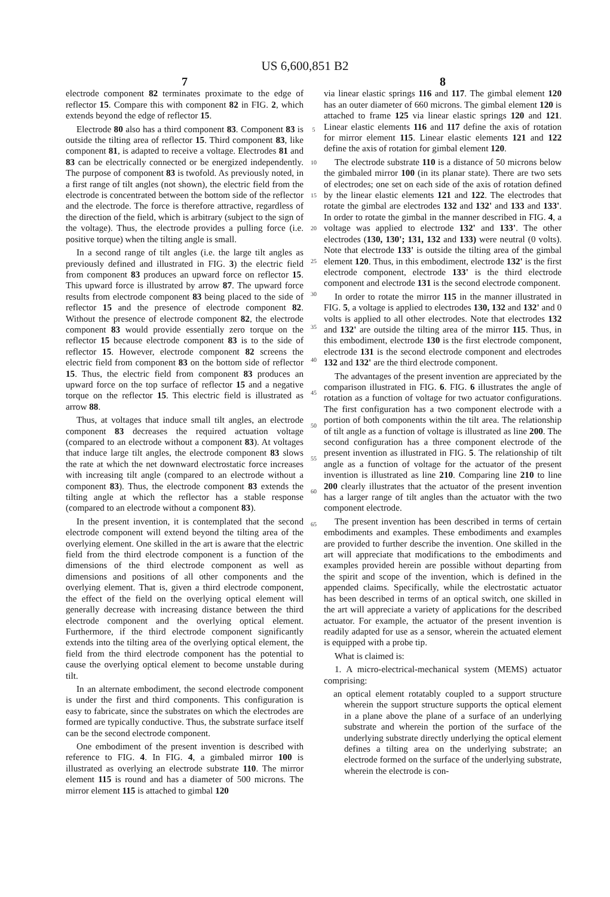US 6,600,851 B2
7
electrode component 82 terminates proximate to the edge of reflector 15. Compare this with component 82 in FIG. 2, which extends beyond the edge of reflector 15.
Electrode 80 also has a third component 83. Component 83 is outside the tilting area of reflector 15. Third component 83, like component 81, is adapted to receive a voltage. Electrodes 81 and 83 can be electrically connected or be energized independently. The purpose of component 83 is twofold. As previously noted, in a first range of tilt angles (not shown), the electric field from the electrode is concentrated between the bottom side of the reflector and the electrode. The force is therefore attractive, regardless of the direction of the field, which is arbitrary (subject to the sign of the voltage). Thus, the electrode provides a pulling force (i.e. positive torque) when the tilting angle is small.
In a second range of tilt angles (i.e. the large tilt angles as previously defined and illustrated in FIG. 3) the electric field from component 83 produces an upward force on reflector 15. This upward force is illustrated by arrow 87. The upward force results from electrode component 83 being placed to the side of reflector 15 and the presence of electrode component 82. Without the presence of electrode component 82, the electrode component 83 would provide essentially zero torque on the reflector 15 because electrode component 83 is to the side of reflector 15. However, electrode component 82 screens the electric field from component 83 on the bottom side of reflector 15. Thus, the electric field from component 83 produces an upward force on the top surface of reflector 15 and a negative torque on the reflector 15. This electric field is illustrated as arrow 88.
Thus, at voltages that induce small tilt angles, an electrode component 83 decreases the required actuation voltage (compared to an electrode without a component 83). At voltages that induce large tilt angles, the electrode component 83 slows the rate at which the net downward electrostatic force increases with increasing tilt angle (compared to an electrode without a component 83). Thus, the electrode component 83 extends the tilting angle at which the reflector has a stable response (compared to an electrode without a component 83).
In the present invention, it is contemplated that the second electrode component will extend beyond the tilting area of the overlying element. One skilled in the art is aware that the electric field from the third electrode component is a function of the dimensions of the third electrode component as well as dimensions and positions of all other components and the overlying element. That is, given a third electrode component, the effect of the field on the overlying optical element will generally decrease with increasing distance between the third electrode component and the overlying optical element. Furthermore, if the third electrode component significantly extends into the tilting area of the overlying optical element, the field from the third electrode component has the potential to cause the overlying optical element to become unstable during tilt.
In an alternate embodiment, the second electrode component is under the first and third components. This configuration is easy to fabricate, since the substrates on which the electrodes are formed are typically conductive. Thus, the substrate surface itself can be the second electrode component.
One embodiment of the present invention is described with reference to FIG. 4. In FIG. 4, a gimbaled mirror 100 is illustrated as overlying an electrode substrate 110. The mirror element 115 is round and has a diameter of 500 microns. The mirror element 115 is attached to gimbal 120
5
10
15
20
25
30
35
40
45
50
55
60
65
8
via linear elastic springs 116 and 117. The gimbal element 120 has an outer diameter of 660 microns. The gimbal element 120 is attached to frame 125 via linear elastic springs 120 and 121. Linear elastic elements 116 and 117 define the axis of rotation for mirror element 115. Linear elastic elements 121 and 122 define the axis of rotation for gimbal element 120.
The electrode substrate 110 is a distance of 50 microns below the gimbaled mirror 100 (in its planar state). There are two sets of electrodes; one set on each side of the axis of rotation defined by the linear elastic elements 121 and 122. The electrodes that rotate the gimbal are electrodes 132 and 132' and 133 and 133'. In order to rotate the gimbal in the manner described in FIG. 4, a voltage was applied to electrode 132' and 133'. The other electrodes (130, 130'; 131, 132 and 133) were neutral (0 volts). Note that electrode 133' is outside the tilting area of the gimbal element 120. Thus, in this embodiment, electrode 132' is the first electrode component, electrode 133' is the third electrode component and electrode 131 is the second electrode component.
In order to rotate the mirror 115 in the manner illustrated in FIG. 5, a voltage is applied to electrodes 130, 132 and 132' and 0 volts is applied to all other electrodes. Note that electrodes 132 and 132' are outside the tilting area of the mirror 115. Thus, in this embodiment, electrode 130 is the first electrode component, electrode 131 is the second electrode component and electrodes 132 and 132' are the third electrode component.
The advantages of the present invention are appreciated by the comparison illustrated in FIG. 6. FIG. 6 illustrates the angle of rotation as a function of voltage for two actuator configurations. The first configuration has a two component electrode with a portion of both components within the tilt area. The relationship of tilt angle as a function of voltage is illustrated as line 200. The second configuration has a three component electrode of the present invention as illustrated in FIG. 5. The relationship of tilt angle as a function of voltage for the actuator of the present invention is illustrated as line 210. Comparing line 210 to line 200 clearly illustrates that the actuator of the present invention has a larger range of tilt angles than the actuator with the two component electrode.
The present invention has been described in terms of certain embodiments and examples. These embodiments and examples are provided to further describe the invention. One skilled in the art will appreciate that modifications to the embodiments and examples provided herein are possible without departing from the spirit and scope of the invention, which is defined in the appended claims. Specifically, while the electrostatic actuator has been described in terms of an optical switch, one skilled in the art will appreciate a variety of applications for the described actuator. For example, the actuator of the present invention is readily adapted for use as a sensor, wherein the actuated element is equipped with a probe tip.
What is claimed is:
1. A micro-electrical-mechanical system (MEMS) actuator comprising:
an optical element rotatably coupled to a support structure wherein the support structure supports the optical element in a plane above the plane of a surface of an underlying substrate and wherein the portion of the surface of the underlying substrate directly underlying the optical element defines a tilting area on the underlying substrate; an electrode formed on the surface of the underlying substrate, wherein the electrode is con-